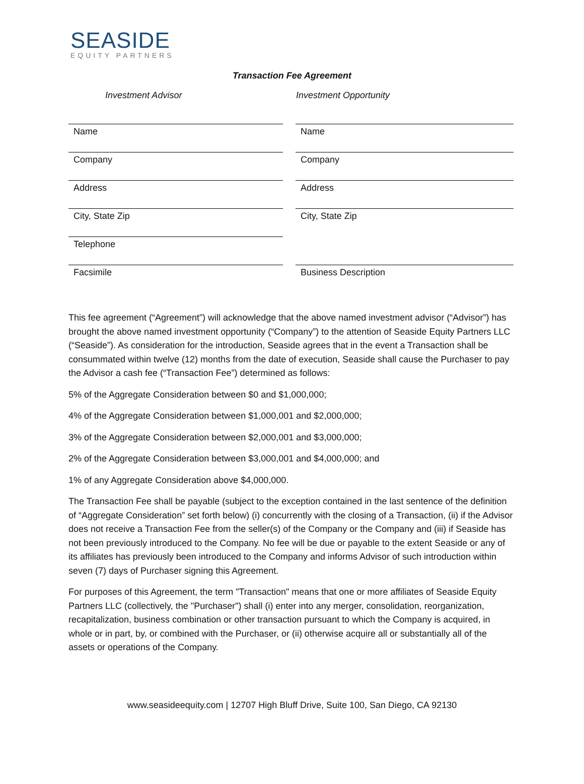SEASIDE
EQUITY PARTNERS
Transaction Fee Agreement
Investment Advisor Investment Opportunity
| Name | | Name |
| Company | | Company |
| Address | | Address |
| City, State Zip | | City, State Zip |
| Telephone | | |
| Facsimile | | Business Description |
This fee agreement (“Agreement”) will acknowledge that the above named investment advisor (“Advisor”) has brought the above named investment opportunity (“Company”) to the attention of Seaside Equity Partners LLC (“Seaside”). As consideration for the introduction, Seaside agrees that in the event a Transaction shall be consummated within twelve (12) months from the date of execution, Seaside shall cause the Purchaser to pay the Advisor a cash fee (“Transaction Fee”) determined as follows:
5% of the Aggregate Consideration between $0 and $1,000,000;
4% of the Aggregate Consideration between $1,000,001 and $2,000,000;
3% of the Aggregate Consideration between $2,000,001 and $3,000,000;
2% of the Aggregate Consideration between $3,000,001 and $4,000,000; and
1% of any Aggregate Consideration above $4,000,000.
The Transaction Fee shall be payable (subject to the exception contained in the last sentence of the definition of “Aggregate Consideration” set forth below) (i) concurrently with the closing of a Transaction, (ii) if the Advisor does not receive a Transaction Fee from the seller(s) of the Company or the Company and (iii) if Seaside has not been previously introduced to the Company. No fee will be due or payable to the extent Seaside or any of its affiliates has previously been introduced to the Company and informs Advisor of such introduction within seven (7) days of Purchaser signing this Agreement.
For purposes of this Agreement, the term "Transaction" means that one or more affiliates of Seaside Equity Partners LLC (collectively, the "Purchaser") shall (i) enter into any merger, consolidation, reorganization, recapitalization, business combination or other transaction pursuant to which the Company is acquired, in whole or in part, by, or combined with the Purchaser, or (ii) otherwise acquire all or substantially all of the assets or operations of the Company.
www.seasideequity.com | 12707 High Bluff Drive, Suite 100, San Diego, CA 92130